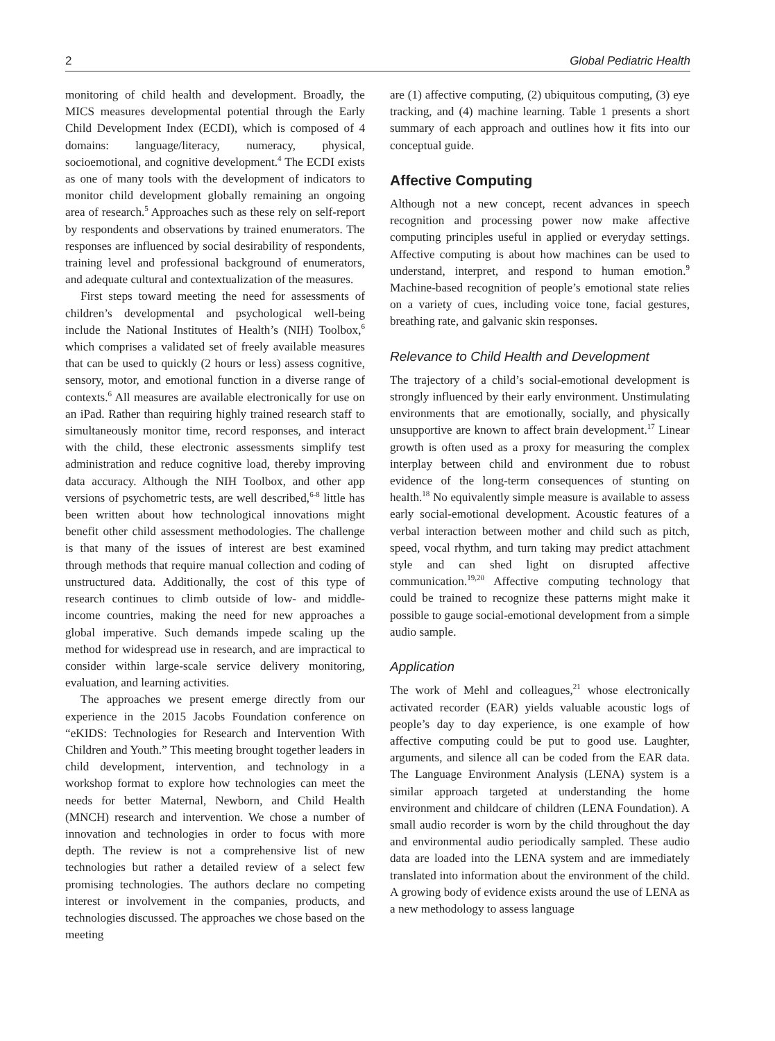2 Global Pediatric Health
monitoring of child health and development. Broadly, the MICS measures developmental potential through the Early Child Development Index (ECDI), which is composed of 4 domains: language/literacy, numeracy, physical, socioemotional, and cognitive development.<sup>4</sup> The ECDI exists as one of many tools with the development of indicators to monitor child development globally remaining an ongoing area of research.<sup>5</sup> Approaches such as these rely on self-report by respondents and observations by trained enumerators. The responses are influenced by social desirability of respondents, training level and professional background of enumerators, and adequate cultural and contextualization of the measures.
First steps toward meeting the need for assessments of children’s developmental and psychological well-being include the National Institutes of Health’s (NIH) Toolbox,<sup>6</sup> which comprises a validated set of freely available measures that can be used to quickly (2 hours or less) assess cognitive, sensory, motor, and emotional function in a diverse range of contexts.<sup>6</sup> All measures are available electronically for use on an iPad. Rather than requiring highly trained research staff to simultaneously monitor time, record responses, and interact with the child, these electronic assessments simplify test administration and reduce cognitive load, thereby improving data accuracy. Although the NIH Toolbox, and other app versions of psychometric tests, are well described,<sup>6-8</sup> little has been written about how technological innovations might benefit other child assessment methodologies. The challenge is that many of the issues of interest are best examined through methods that require manual collection and coding of unstructured data. Additionally, the cost of this type of research continues to climb outside of low- and middle-income countries, making the need for new approaches a global imperative. Such demands impede scaling up the method for widespread use in research, and are impractical to consider within large-scale service delivery monitoring, evaluation, and learning activities.
The approaches we present emerge directly from our experience in the 2015 Jacobs Foundation conference on “eKIDS: Technologies for Research and Intervention With Children and Youth.” This meeting brought together leaders in child development, intervention, and technology in a workshop format to explore how technologies can meet the needs for better Maternal, Newborn, and Child Health (MNCH) research and intervention. We chose a number of innovation and technologies in order to focus with more depth. The review is not a comprehensive list of new technologies but rather a detailed review of a select few promising technologies. The authors declare no competing interest or involvement in the companies, products, and technologies discussed. The approaches we chose based on the meeting
are (1) affective computing, (2) ubiquitous computing, (3) eye tracking, and (4) machine learning. Table 1 presents a short summary of each approach and outlines how it fits into our conceptual guide.
Affective Computing
Although not a new concept, recent advances in speech recognition and processing power now make affective computing principles useful in applied or everyday settings. Affective computing is about how machines can be used to understand, interpret, and respond to human emotion.<sup>9</sup> Machine-based recognition of people’s emotional state relies on a variety of cues, including voice tone, facial gestures, breathing rate, and galvanic skin responses.
Relevance to Child Health and Development
The trajectory of a child’s social-emotional development is strongly influenced by their early environment. Unstimulating environments that are emotionally, socially, and physically unsupportive are known to affect brain development.<sup>17</sup> Linear growth is often used as a proxy for measuring the complex interplay between child and environment due to robust evidence of the long-term consequences of stunting on health.<sup>18</sup> No equivalently simple measure is available to assess early social-emotional development. Acoustic features of a verbal interaction between mother and child such as pitch, speed, vocal rhythm, and turn taking may predict attachment style and can shed light on disrupted affective communication.<sup>19,20</sup> Affective computing technology that could be trained to recognize these patterns might make it possible to gauge social-emotional development from a simple audio sample.
Application
The work of Mehl and colleagues,<sup>21</sup> whose electronically activated recorder (EAR) yields valuable acoustic logs of people’s day to day experience, is one example of how affective computing could be put to good use. Laughter, arguments, and silence all can be coded from the EAR data. The Language Environment Analysis (LENA) system is a similar approach targeted at understanding the home environment and childcare of children (LENA Foundation). A small audio recorder is worn by the child throughout the day and environmental audio periodically sampled. These audio data are loaded into the LENA system and are immediately translated into information about the environment of the child. A growing body of evidence exists around the use of LENA as a new methodology to assess language